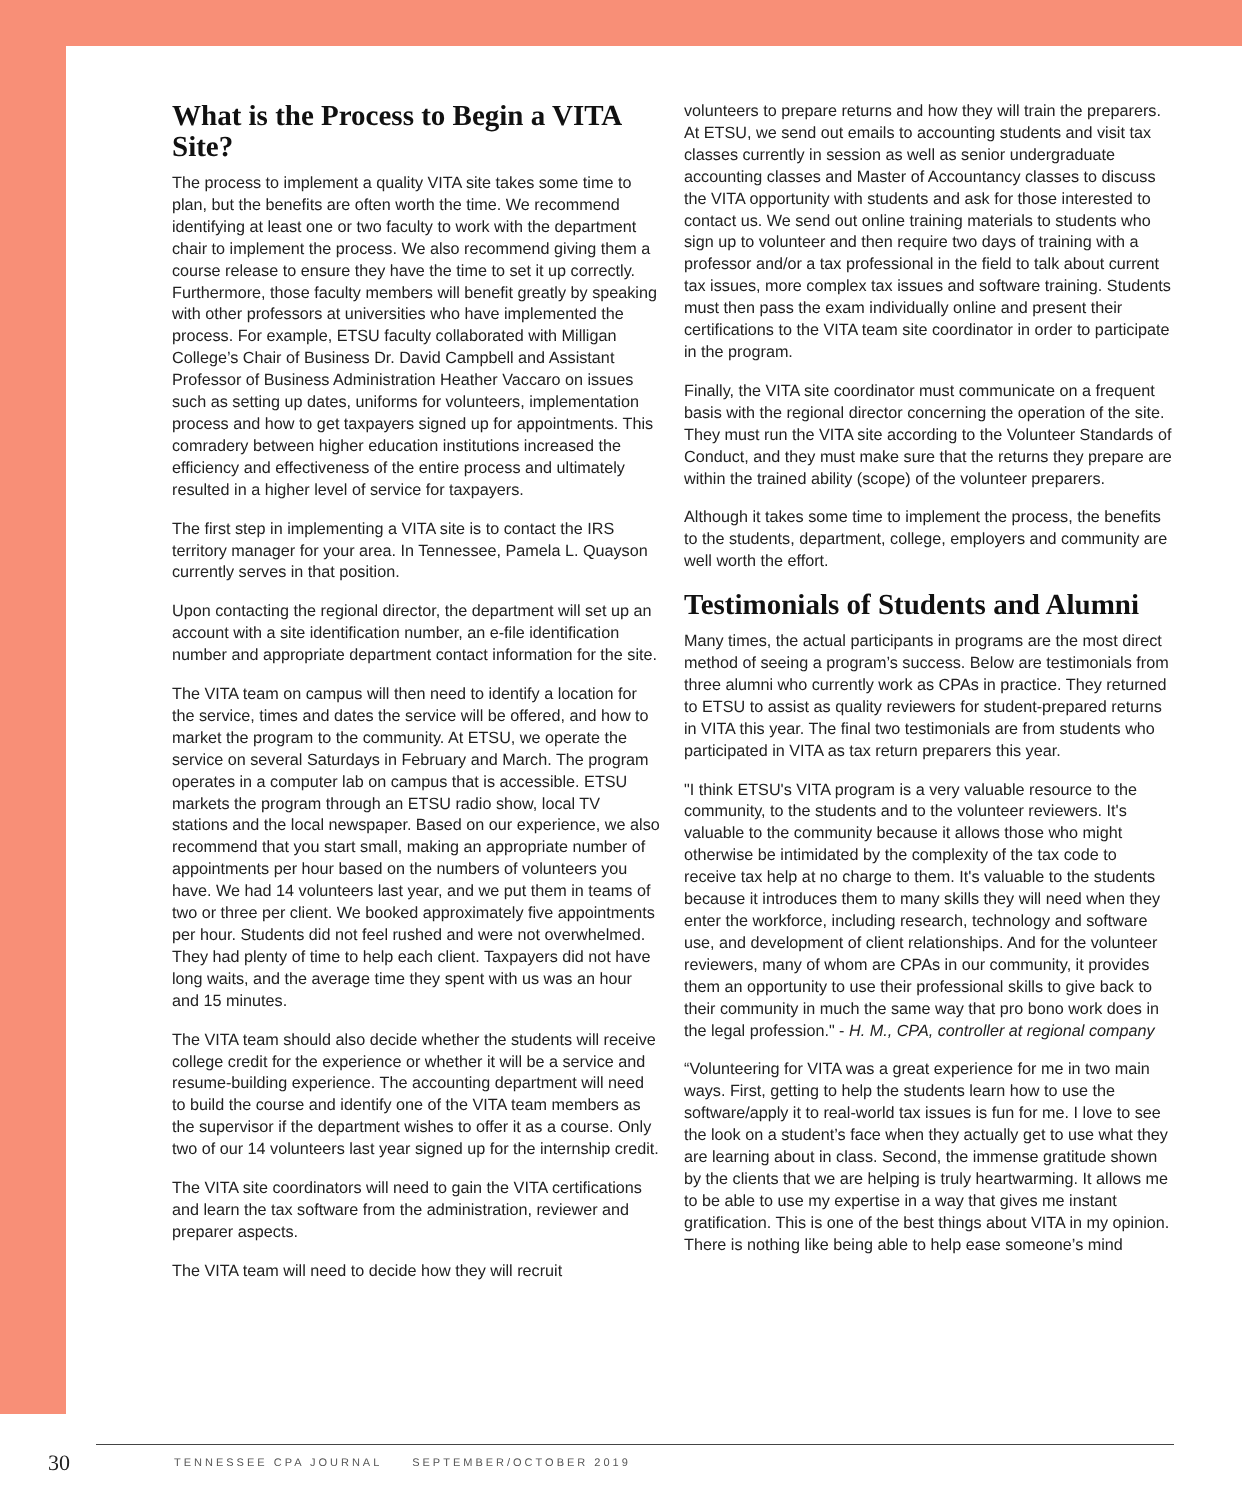What is the Process to Begin a VITA Site?
The process to implement a quality VITA site takes some time to plan, but the benefits are often worth the time. We recommend identifying at least one or two faculty to work with the department chair to implement the process. We also recommend giving them a course release to ensure they have the time to set it up correctly. Furthermore, those faculty members will benefit greatly by speaking with other professors at universities who have implemented the process. For example, ETSU faculty collaborated with Milligan College’s Chair of Business Dr. David Campbell and Assistant Professor of Business Administration Heather Vaccaro on issues such as setting up dates, uniforms for volunteers, implementation process and how to get taxpayers signed up for appointments. This comradery between higher education institutions increased the efficiency and effectiveness of the entire process and ultimately resulted in a higher level of service for taxpayers.
The first step in implementing a VITA site is to contact the IRS territory manager for your area. In Tennessee, Pamela L. Quayson currently serves in that position.
Upon contacting the regional director, the department will set up an account with a site identification number, an e-file identification number and appropriate department contact information for the site.
The VITA team on campus will then need to identify a location for the service, times and dates the service will be offered, and how to market the program to the community. At ETSU, we operate the service on several Saturdays in February and March. The program operates in a computer lab on campus that is accessible. ETSU markets the program through an ETSU radio show, local TV stations and the local newspaper. Based on our experience, we also recommend that you start small, making an appropriate number of appointments per hour based on the numbers of volunteers you have. We had 14 volunteers last year, and we put them in teams of two or three per client. We booked approximately five appointments per hour. Students did not feel rushed and were not overwhelmed. They had plenty of time to help each client. Taxpayers did not have long waits, and the average time they spent with us was an hour and 15 minutes.
The VITA team should also decide whether the students will receive college credit for the experience or whether it will be a service and resume-building experience. The accounting department will need to build the course and identify one of the VITA team members as the supervisor if the department wishes to offer it as a course. Only two of our 14 volunteers last year signed up for the internship credit.
The VITA site coordinators will need to gain the VITA certifications and learn the tax software from the administration, reviewer and preparer aspects.
The VITA team will need to decide how they will recruit
volunteers to prepare returns and how they will train the preparers. At ETSU, we send out emails to accounting students and visit tax classes currently in session as well as senior undergraduate accounting classes and Master of Accountancy classes to discuss the VITA opportunity with students and ask for those interested to contact us. We send out online training materials to students who sign up to volunteer and then require two days of training with a professor and/or a tax professional in the field to talk about current tax issues, more complex tax issues and software training. Students must then pass the exam individually online and present their certifications to the VITA team site coordinator in order to participate in the program.
Finally, the VITA site coordinator must communicate on a frequent basis with the regional director concerning the operation of the site. They must run the VITA site according to the Volunteer Standards of Conduct, and they must make sure that the returns they prepare are within the trained ability (scope) of the volunteer preparers.
Although it takes some time to implement the process, the benefits to the students, department, college, employers and community are well worth the effort.
Testimonials of Students and Alumni
Many times, the actual participants in programs are the most direct method of seeing a program’s success. Below are testimonials from three alumni who currently work as CPAs in practice. They returned to ETSU to assist as quality reviewers for student-prepared returns in VITA this year. The final two testimonials are from students who participated in VITA as tax return preparers this year.
"I think ETSU's VITA program is a very valuable resource to the community, to the students and to the volunteer reviewers. It's valuable to the community because it allows those who might otherwise be intimidated by the complexity of the tax code to receive tax help at no charge to them. It's valuable to the students because it introduces them to many skills they will need when they enter the workforce, including research, technology and software use, and development of client relationships. And for the volunteer reviewers, many of whom are CPAs in our community, it provides them an opportunity to use their professional skills to give back to their community in much the same way that pro bono work does in the legal profession." - H. M., CPA, controller at regional company
“Volunteering for VITA was a great experience for me in two main ways. First, getting to help the students learn how to use the software/apply it to real-world tax issues is fun for me. I love to see the look on a student’s face when they actually get to use what they are learning about in class. Second, the immense gratitude shown by the clients that we are helping is truly heartwarming. It allows me to be able to use my expertise in a way that gives me instant gratification. This is one of the best things about VITA in my opinion. There is nothing like being able to help ease someone’s mind
30
TENNESSEE CPA JOURNAL SEPTEMBER/OCTOBER 2019